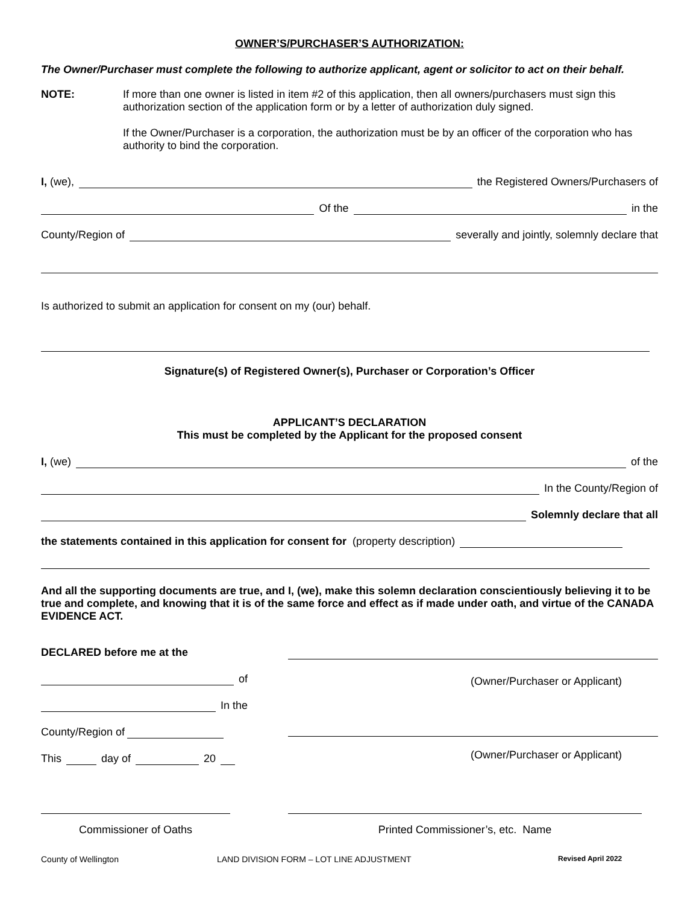OWNER’S/PURCHASER’S AUTHORIZATION:
The Owner/Purchaser must complete the following to authorize applicant, agent or solicitor to act on their behalf.
NOTE: If more than one owner is listed in item #2 of this application, then all owners/purchasers must sign this authorization section of the application form or by a letter of authorization duly signed.
If the Owner/Purchaser is a corporation, the authorization must be by an officer of the corporation who has authority to bind the corporation.
I, (we), the Registered Owners/Purchasers of
Of the in the
County/Region of severally and jointly, solemnly declare that
Is authorized to submit an application for consent on my (our) behalf.
Signature(s) of Registered Owner(s), Purchaser or Corporation’s Officer
APPLICANT’S DECLARATION
This must be completed by the Applicant for the proposed consent
I, (we) of the
In the County/Region of
Solemnly declare that all
the statements contained in this application for consent for (property description)
And all the supporting documents are true, and I, (we), make this solemn declaration conscientiously believing it to be true and complete, and knowing that it is of the same force and effect as if made under oath, and virtue of the CANADA EVIDENCE ACT.
DECLARED before me at the
of
In the
County/Region of
This day of 20
(Owner/Purchaser or Applicant)
(Owner/Purchaser or Applicant)
Commissioner of Oaths Printed Commissioner’s, etc. Name
County of Wellington LAND DIVISION FORM – LOT LINE ADJUSTMENT Revised April 2022